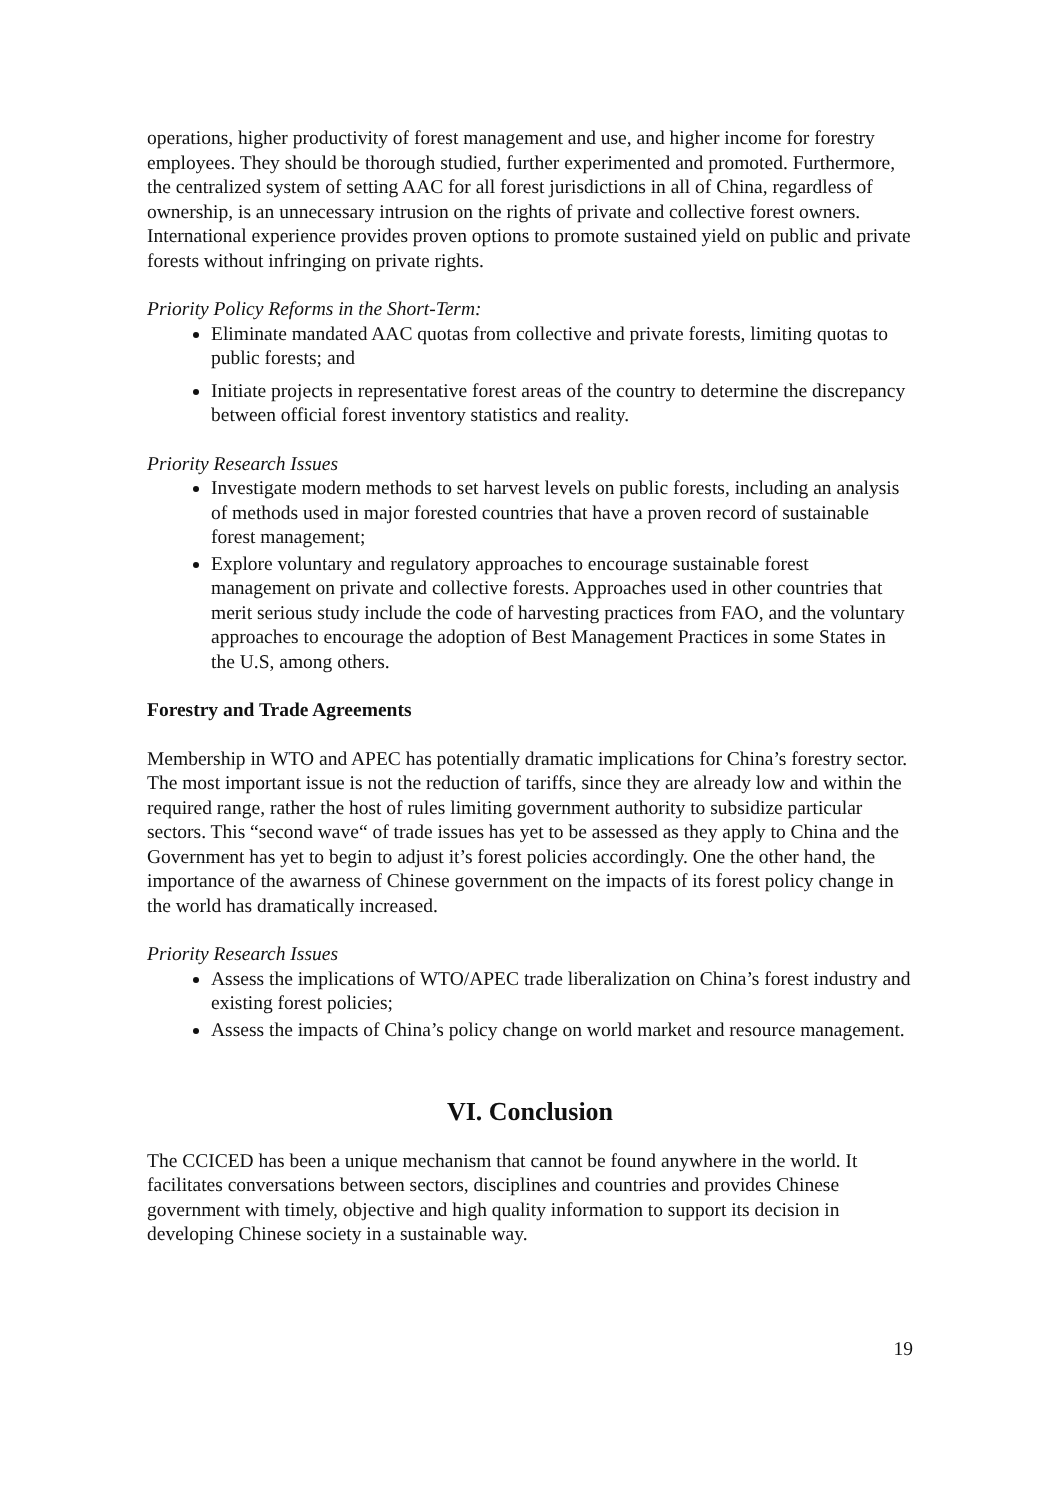operations, higher productivity of forest management and use, and higher income for forestry employees. They should be thorough studied, further experimented and promoted. Furthermore, the centralized system of setting AAC for all forest jurisdictions in all of China, regardless of ownership, is an unnecessary intrusion on the rights of private and collective forest owners. International experience provides proven options to promote sustained yield on public and private forests without infringing on private rights.
Priority Policy Reforms in the Short-Term:
Eliminate mandated AAC quotas from collective and private forests, limiting quotas to public forests; and
Initiate projects in representative forest areas of the country to determine the discrepancy between official forest inventory statistics and reality.
Priority Research Issues
Investigate modern methods to set harvest levels on public forests, including an analysis of methods used in major forested countries that have a proven record of sustainable forest management;
Explore voluntary and regulatory approaches to encourage sustainable forest management on private and collective forests. Approaches used in other countries that merit serious study include the code of harvesting practices from FAO, and the voluntary approaches to encourage the adoption of Best Management Practices in some States in the U.S, among others.
Forestry and Trade Agreements
Membership in WTO and APEC has potentially dramatic implications for China’s forestry sector. The most important issue is not the reduction of tariffs, since they are already low and within the required range, rather the host of rules limiting government authority to subsidize particular sectors. This “second wave“ of trade issues has yet to be assessed as they apply to China and the Government has yet to begin to adjust it’s forest policies accordingly. One the other hand, the importance of the awarness of Chinese government on the impacts of its forest policy change in the world has dramatically increased.
Priority Research Issues
Assess the implications of WTO/APEC trade liberalization on China’s forest industry and existing forest policies;
Assess the impacts of China’s policy change on world market and resource management.
VI. Conclusion
The CCICED has been a unique mechanism that cannot be found anywhere in the world. It facilitates conversations between sectors, disciplines and countries and provides Chinese government with timely, objective and high quality information to support its decision in developing Chinese society in a sustainable way.
19